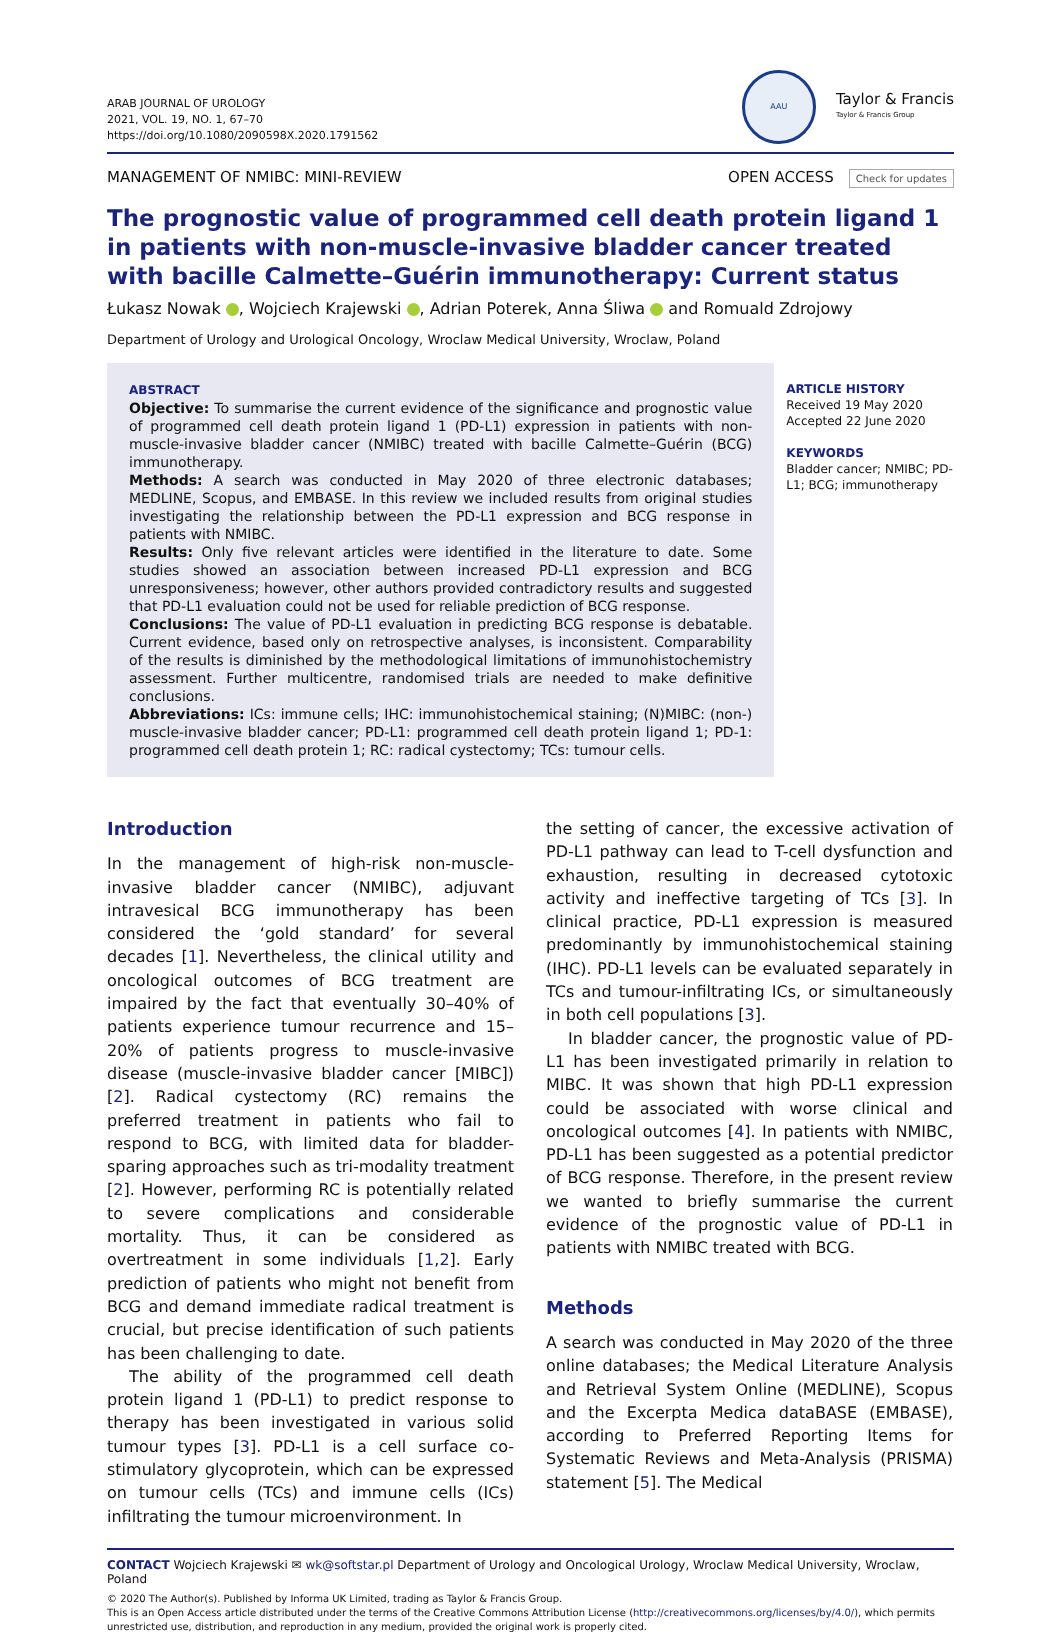ARAB JOURNAL OF UROLOGY
2021, VOL. 19, NO. 1, 67–70
https://doi.org/10.1080/2090598X.2020.1791562
AAU
Taylor & Francis
Taylor & Francis Group
MANAGEMENT OF NMIBC: MINI-REVIEW
OPEN ACCESS Check for updates
The prognostic value of programmed cell death protein ligand 1 in patients with non-muscle-invasive bladder cancer treated with bacille Calmette–Guérin immunotherapy: Current status
Łukasz Nowak , Wojciech Krajewski , Adrian Poterek, Anna Śliwa and Romuald Zdrojowy
Department of Urology and Urological Oncology, Wroclaw Medical University, Wroclaw, Poland
ABSTRACT
Objective: To summarise the current evidence of the significance and prognostic value of programmed cell death protein ligand 1 (PD-L1) expression in patients with non-muscle-invasive bladder cancer (NMIBC) treated with bacille Calmette–Guérin (BCG) immunotherapy.
Methods: A search was conducted in May 2020 of three electronic databases; MEDLINE, Scopus, and EMBASE. In this review we included results from original studies investigating the relationship between the PD-L1 expression and BCG response in patients with NMIBC.
Results: Only five relevant articles were identified in the literature to date. Some studies showed an association between increased PD-L1 expression and BCG unresponsiveness; however, other authors provided contradictory results and suggested that PD-L1 evaluation could not be used for reliable prediction of BCG response.
Conclusions: The value of PD-L1 evaluation in predicting BCG response is debatable. Current evidence, based only on retrospective analyses, is inconsistent. Comparability of the results is diminished by the methodological limitations of immunohistochemistry assessment. Further multicentre, randomised trials are needed to make definitive conclusions.
Abbreviations: ICs: immune cells; IHC: immunohistochemical staining; (N)MIBC: (non-) muscle-invasive bladder cancer; PD-L1: programmed cell death protein ligand 1; PD-1: programmed cell death protein 1; RC: radical cystectomy; TCs: tumour cells.
ARTICLE HISTORY
Received 19 May 2020
Accepted 22 June 2020
KEYWORDS
Bladder cancer; NMIBC; PD-L1; BCG; immunotherapy
Introduction
In the management of high-risk non-muscle-invasive bladder cancer (NMIBC), adjuvant intravesical BCG immunotherapy has been considered the ‘gold standard’ for several decades [1]. Nevertheless, the clinical utility and oncological outcomes of BCG treatment are impaired by the fact that eventually 30–40% of patients experience tumour recurrence and 15–20% of patients progress to muscle-invasive disease (muscle-invasive bladder cancer [MIBC]) [2]. Radical cystectomy (RC) remains the preferred treatment in patients who fail to respond to BCG, with limited data for bladder-sparing approaches such as tri-modality treatment [2]. However, performing RC is potentially related to severe complications and considerable mortality. Thus, it can be considered as overtreatment in some individuals [1,2]. Early prediction of patients who might not benefit from BCG and demand immediate radical treatment is crucial, but precise identification of such patients has been challenging to date.
The ability of the programmed cell death protein ligand 1 (PD-L1) to predict response to therapy has been investigated in various solid tumour types [3]. PD-L1 is a cell surface co-stimulatory glycoprotein, which can be expressed on tumour cells (TCs) and immune cells (ICs) infiltrating the tumour microenvironment. In
the setting of cancer, the excessive activation of PD-L1 pathway can lead to T-cell dysfunction and exhaustion, resulting in decreased cytotoxic activity and ineffective targeting of TCs [3]. In clinical practice, PD-L1 expression is measured predominantly by immunohistochemical staining (IHC). PD-L1 levels can be evaluated separately in TCs and tumour-infiltrating ICs, or simultaneously in both cell populations [3].
In bladder cancer, the prognostic value of PD-L1 has been investigated primarily in relation to MIBC. It was shown that high PD-L1 expression could be associated with worse clinical and oncological outcomes [4]. In patients with NMIBC, PD-L1 has been suggested as a potential predictor of BCG response. Therefore, in the present review we wanted to briefly summarise the current evidence of the prognostic value of PD-L1 in patients with NMIBC treated with BCG.
Methods
A search was conducted in May 2020 of the three online databases; the Medical Literature Analysis and Retrieval System Online (MEDLINE), Scopus and the Excerpta Medica dataBASE (EMBASE), according to Preferred Reporting Items for Systematic Reviews and Meta-Analysis (PRISMA) statement [5]. The Medical
CONTACT Wojciech Krajewski ✉ wk@softstar.pl Department of Urology and Oncological Urology, Wroclaw Medical University, Wroclaw, Poland
© 2020 The Author(s). Published by Informa UK Limited, trading as Taylor & Francis Group.
This is an Open Access article distributed under the terms of the Creative Commons Attribution License (http://creativecommons.org/licenses/by/4.0/), which permits unrestricted use, distribution, and reproduction in any medium, provided the original work is properly cited.